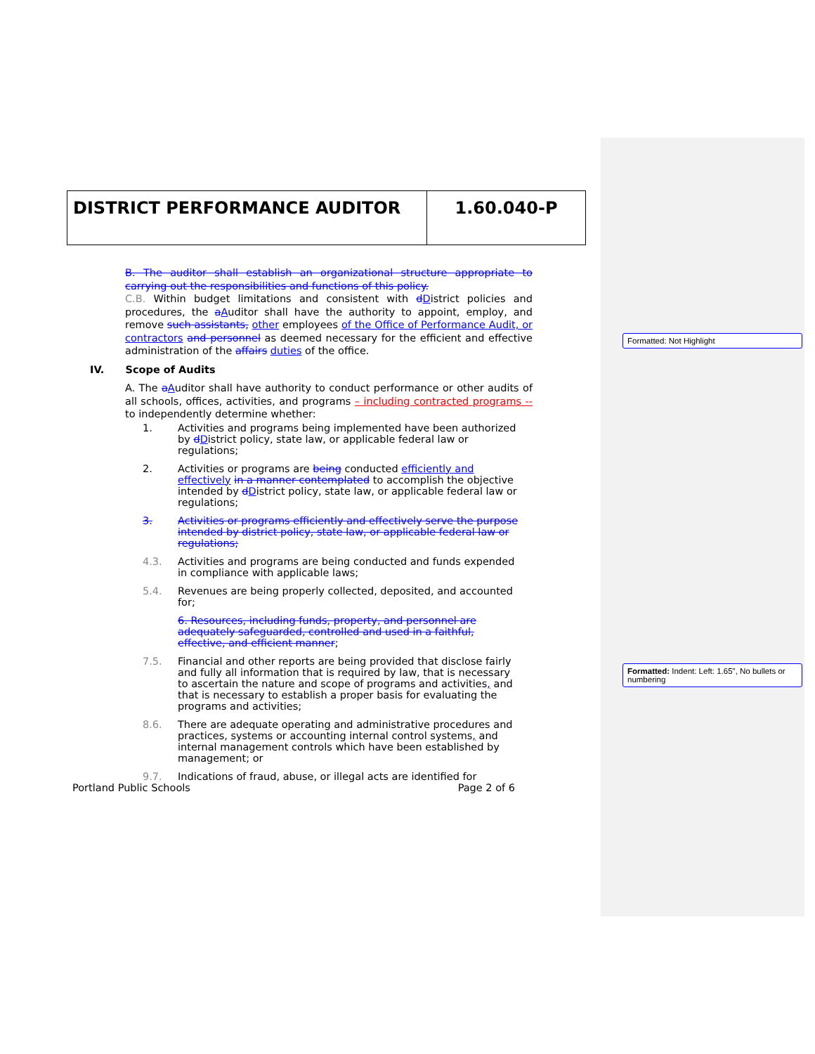Formatted: Not Highlight
Formatted: Indent: Left: 1.65", No bullets or numbering
| DISTRICT PERFORMANCE AUDITOR | 1.60.040-P |
B. The auditor shall establish an organizational structure appropriate to carrying out the responsibilities and functions of this policy.
C.B. Within budget limitations and consistent with dDistrict policies and procedures, the aAuditor shall have the authority to appoint, employ, and remove such assistants, other employees of the Office of Performance Audit, or contractors and personnel as deemed necessary for the efficient and effective administration of the affairs duties of the office.
IV. Scope of Audits
A. The aAuditor shall have authority to conduct performance or other audits of all schools, offices, activities, and programs – including contracted programs -- to independently determine whether:
1. Activities and programs being implemented have been authorized by dDistrict policy, state law, or applicable federal law or regulations;
2. Activities or programs are being conducted efficiently and effectively in a manner contemplated to accomplish the objective intended by dDistrict policy, state law, or applicable federal law or regulations;
3. Activities or programs efficiently and effectively serve the purpose intended by district policy, state law, or applicable federal law or regulations;
4.3. Activities and programs are being conducted and funds expended in compliance with applicable laws;
5.4. Revenues are being properly collected, deposited, and accounted for;
6. Resources, including funds, property, and personnel are adequately safeguarded, controlled and used in a faithful, effective, and efficient manner;
7.5. Financial and other reports are being provided that disclose fairly and fully all information that is required by law, that is necessary to ascertain the nature and scope of programs and activities, and that is necessary to establish a proper basis for evaluating the programs and activities;
8.6. There are adequate operating and administrative procedures and practices, systems or accounting internal control systems, and internal management controls which have been established by management; or
9.7. Indications of fraud, abuse, or illegal acts are identified for
Portland Public Schools Page 2 of 6